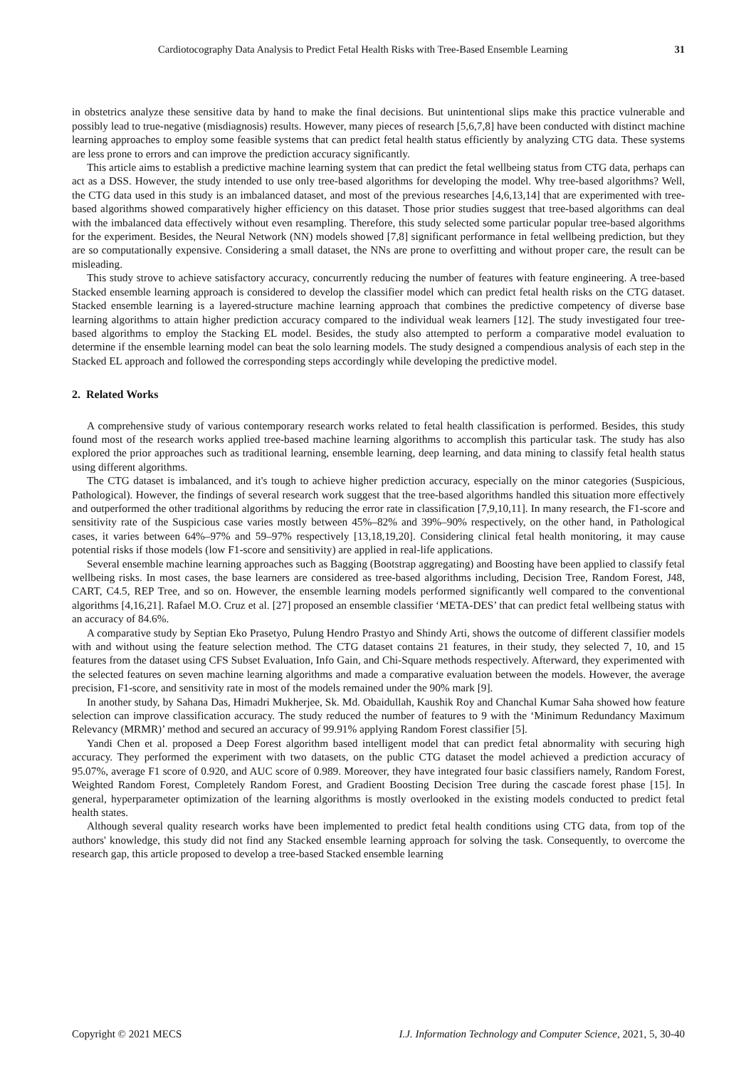Cardiotocography Data Analysis to Predict Fetal Health Risks with Tree-Based Ensemble Learning 31
in obstetrics analyze these sensitive data by hand to make the final decisions. But unintentional slips make this practice vulnerable and possibly lead to true-negative (misdiagnosis) results. However, many pieces of research [5,6,7,8] have been conducted with distinct machine learning approaches to employ some feasible systems that can predict fetal health status efficiently by analyzing CTG data. These systems are less prone to errors and can improve the prediction accuracy significantly.
This article aims to establish a predictive machine learning system that can predict the fetal wellbeing status from CTG data, perhaps can act as a DSS. However, the study intended to use only tree-based algorithms for developing the model. Why tree-based algorithms? Well, the CTG data used in this study is an imbalanced dataset, and most of the previous researches [4,6,13,14] that are experimented with tree-based algorithms showed comparatively higher efficiency on this dataset. Those prior studies suggest that tree-based algorithms can deal with the imbalanced data effectively without even resampling. Therefore, this study selected some particular popular tree-based algorithms for the experiment. Besides, the Neural Network (NN) models showed [7,8] significant performance in fetal wellbeing prediction, but they are so computationally expensive. Considering a small dataset, the NNs are prone to overfitting and without proper care, the result can be misleading.
This study strove to achieve satisfactory accuracy, concurrently reducing the number of features with feature engineering. A tree-based Stacked ensemble learning approach is considered to develop the classifier model which can predict fetal health risks on the CTG dataset. Stacked ensemble learning is a layered-structure machine learning approach that combines the predictive competency of diverse base learning algorithms to attain higher prediction accuracy compared to the individual weak learners [12]. The study investigated four tree-based algorithms to employ the Stacking EL model. Besides, the study also attempted to perform a comparative model evaluation to determine if the ensemble learning model can beat the solo learning models. The study designed a compendious analysis of each step in the Stacked EL approach and followed the corresponding steps accordingly while developing the predictive model.
2. Related Works
A comprehensive study of various contemporary research works related to fetal health classification is performed. Besides, this study found most of the research works applied tree-based machine learning algorithms to accomplish this particular task. The study has also explored the prior approaches such as traditional learning, ensemble learning, deep learning, and data mining to classify fetal health status using different algorithms.
The CTG dataset is imbalanced, and it's tough to achieve higher prediction accuracy, especially on the minor categories (Suspicious, Pathological). However, the findings of several research work suggest that the tree-based algorithms handled this situation more effectively and outperformed the other traditional algorithms by reducing the error rate in classification [7,9,10,11]. In many research, the F1-score and sensitivity rate of the Suspicious case varies mostly between 45%–82% and 39%–90% respectively, on the other hand, in Pathological cases, it varies between 64%–97% and 59–97% respectively [13,18,19,20]. Considering clinical fetal health monitoring, it may cause potential risks if those models (low F1-score and sensitivity) are applied in real-life applications.
Several ensemble machine learning approaches such as Bagging (Bootstrap aggregating) and Boosting have been applied to classify fetal wellbeing risks. In most cases, the base learners are considered as tree-based algorithms including, Decision Tree, Random Forest, J48, CART, C4.5, REP Tree, and so on. However, the ensemble learning models performed significantly well compared to the conventional algorithms [4,16,21]. Rafael M.O. Cruz et al. [27] proposed an ensemble classifier ‘META-DES’ that can predict fetal wellbeing status with an accuracy of 84.6%.
A comparative study by Septian Eko Prasetyo, Pulung Hendro Prastyo and Shindy Arti, shows the outcome of different classifier models with and without using the feature selection method. The CTG dataset contains 21 features, in their study, they selected 7, 10, and 15 features from the dataset using CFS Subset Evaluation, Info Gain, and Chi-Square methods respectively. Afterward, they experimented with the selected features on seven machine learning algorithms and made a comparative evaluation between the models. However, the average precision, F1-score, and sensitivity rate in most of the models remained under the 90% mark [9].
In another study, by Sahana Das, Himadri Mukherjee, Sk. Md. Obaidullah, Kaushik Roy and Chanchal Kumar Saha showed how feature selection can improve classification accuracy. The study reduced the number of features to 9 with the ‘Minimum Redundancy Maximum Relevancy (MRMR)’ method and secured an accuracy of 99.91% applying Random Forest classifier [5].
Yandi Chen et al. proposed a Deep Forest algorithm based intelligent model that can predict fetal abnormality with securing high accuracy. They performed the experiment with two datasets, on the public CTG dataset the model achieved a prediction accuracy of 95.07%, average F1 score of 0.920, and AUC score of 0.989. Moreover, they have integrated four basic classifiers namely, Random Forest, Weighted Random Forest, Completely Random Forest, and Gradient Boosting Decision Tree during the cascade forest phase [15]. In general, hyperparameter optimization of the learning algorithms is mostly overlooked in the existing models conducted to predict fetal health states.
Although several quality research works have been implemented to predict fetal health conditions using CTG data, from top of the authors' knowledge, this study did not find any Stacked ensemble learning approach for solving the task. Consequently, to overcome the research gap, this article proposed to develop a tree-based Stacked ensemble learning
Copyright © 2021 MECS I.J. Information Technology and Computer Science, 2021, 5, 30-40